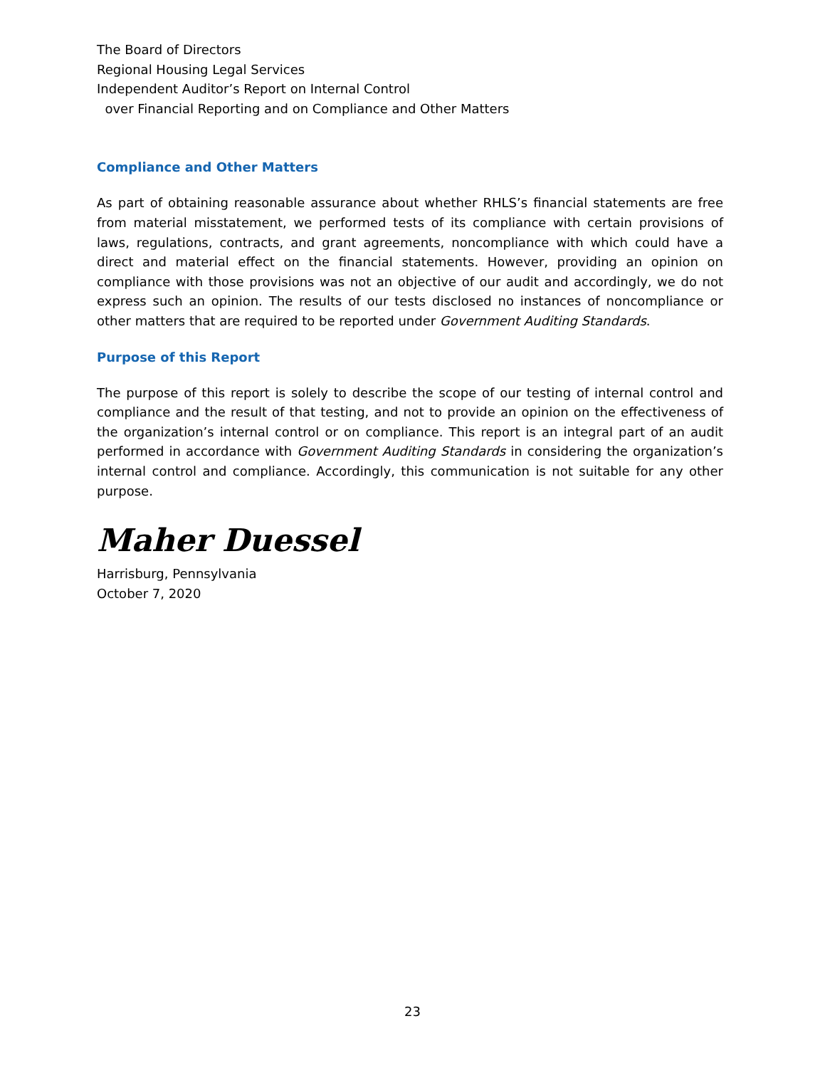The Board of Directors
Regional Housing Legal Services
Independent Auditor’s Report on Internal Control
over Financial Reporting and on Compliance and Other Matters
Compliance and Other Matters
As part of obtaining reasonable assurance about whether RHLS’s financial statements are free from material misstatement, we performed tests of its compliance with certain provisions of laws, regulations, contracts, and grant agreements, noncompliance with which could have a direct and material effect on the financial statements. However, providing an opinion on compliance with those provisions was not an objective of our audit and accordingly, we do not express such an opinion. The results of our tests disclosed no instances of noncompliance or other matters that are required to be reported under Government Auditing Standards.
Purpose of this Report
The purpose of this report is solely to describe the scope of our testing of internal control and compliance and the result of that testing, and not to provide an opinion on the effectiveness of the organization’s internal control or on compliance. This report is an integral part of an audit performed in accordance with Government Auditing Standards in considering the organization’s internal control and compliance. Accordingly, this communication is not suitable for any other purpose.
Maher Duessel
Harrisburg, Pennsylvania
October 7, 2020
23